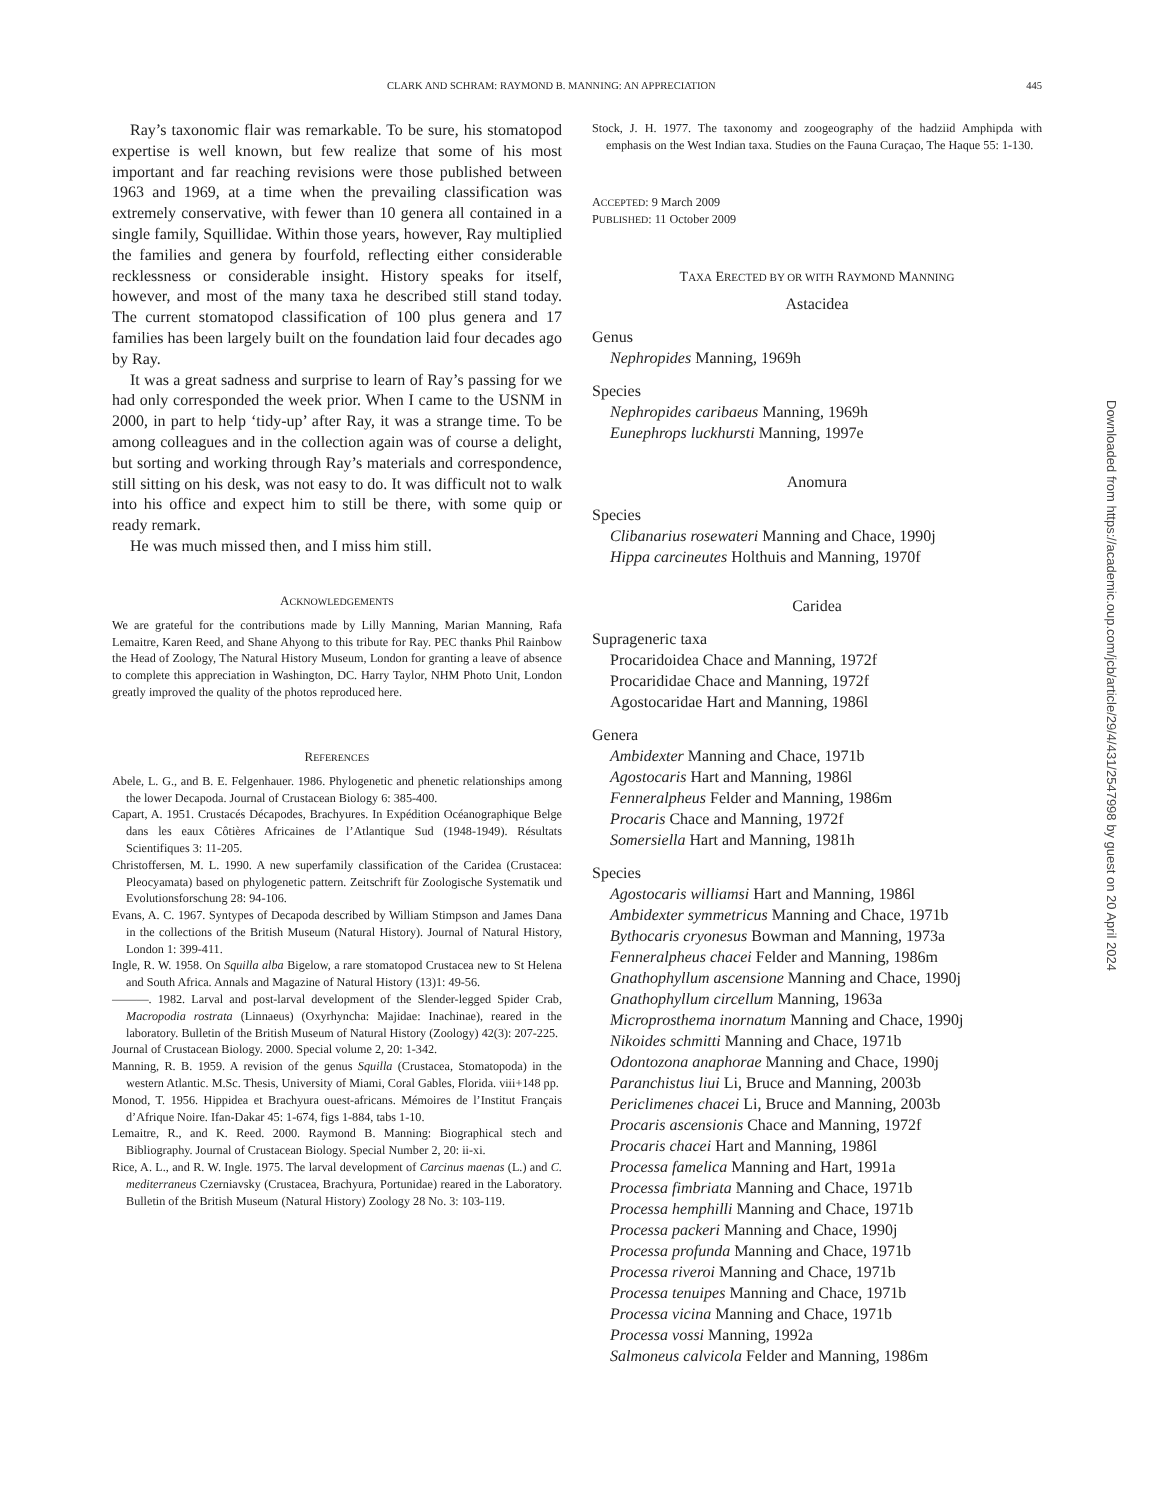CLARK AND SCHRAM: RAYMOND B. MANNING: AN APPRECIATION 445
Ray’s taxonomic flair was remarkable. To be sure, his stomatopod expertise is well known, but few realize that some of his most important and far reaching revisions were those published between 1963 and 1969, at a time when the prevailing classification was extremely conservative, with fewer than 10 genera all contained in a single family, Squillidae. Within those years, however, Ray multiplied the families and genera by fourfold, reflecting either considerable recklessness or considerable insight. History speaks for itself, however, and most of the many taxa he described still stand today. The current stomatopod classification of 100 plus genera and 17 families has been largely built on the foundation laid four decades ago by Ray.
It was a great sadness and surprise to learn of Ray’s passing for we had only corresponded the week prior. When I came to the USNM in 2000, in part to help ‘tidy-up’ after Ray, it was a strange time. To be among colleagues and in the collection again was of course a delight, but sorting and working through Ray’s materials and correspondence, still sitting on his desk, was not easy to do. It was difficult not to walk into his office and expect him to still be there, with some quip or ready remark.
He was much missed then, and I miss him still.
ACKNOWLEDGEMENTS
We are grateful for the contributions made by Lilly Manning, Marian Manning, Rafa Lemaitre, Karen Reed, and Shane Ahyong to this tribute for Ray. PEC thanks Phil Rainbow the Head of Zoology, The Natural History Museum, London for granting a leave of absence to complete this appreciation in Washington, DC. Harry Taylor, NHM Photo Unit, London greatly improved the quality of the photos reproduced here.
REFERENCES
Abele, L. G., and B. E. Felgenhauer. 1986. Phylogenetic and phenetic relationships among the lower Decapoda. Journal of Crustacean Biology 6: 385-400.
Capart, A. 1951. Crustacés Décapodes, Brachyures. In Expédition Océanographique Belge dans les eaux Côtières Africaines de l’Atlantique Sud (1948-1949). Résultats Scientifiques 3: 11-205.
Christoffersen, M. L. 1990. A new superfamily classification of the Caridea (Crustacea: Pleocyamata) based on phylogenetic pattern. Zeitschrift für Zoologische Systematik und Evolutionsforschung 28: 94-106.
Evans, A. C. 1967. Syntypes of Decapoda described by William Stimpson and James Dana in the collections of the British Museum (Natural History). Journal of Natural History, London 1: 399-411.
Ingle, R. W. 1958. On Squilla alba Bigelow, a rare stomatopod Crustacea new to St Helena and South Africa. Annals and Magazine of Natural History (13)1: 49-56.
———. 1982. Larval and post-larval development of the Slender-legged Spider Crab, Macropodia rostrata (Linnaeus) (Oxyrhyncha: Majidae: Inachinae), reared in the laboratory. Bulletin of the British Museum of Natural History (Zoology) 42(3): 207-225.
Journal of Crustacean Biology. 2000. Special volume 2, 20: 1-342.
Manning, R. B. 1959. A revision of the genus Squilla (Crustacea, Stomatopoda) in the western Atlantic. M.Sc. Thesis, University of Miami, Coral Gables, Florida. viii+148 pp.
Monod, T. 1956. Hippidea et Brachyura ouest-africans. Mémoires de l’Institut Français d’Afrique Noire. Ifan-Dakar 45: 1-674, figs 1-884, tabs 1-10.
Lemaitre, R., and K. Reed. 2000. Raymond B. Manning: Biographical stech and Bibliography. Journal of Crustacean Biology. Special Number 2, 20: ii-xi.
Rice, A. L., and R. W. Ingle. 1975. The larval development of Carcinus maenas (L.) and C. mediterraneus Czerniavsky (Crustacea, Brachyura, Portunidae) reared in the Laboratory. Bulletin of the British Museum (Natural History) Zoology 28 No. 3: 103-119.
Stock, J. H. 1977. The taxonomy and zoogeography of the hadziid Amphipda with emphasis on the West Indian taxa. Studies on the Fauna Curaçao, The Haque 55: 1-130.
ACCEPTED: 9 March 2009
PUBLISHED: 11 October 2009
TAXA ERECTED BY OR WITH RAYMOND MANNING
Astacidea
Genus
Nephropides Manning, 1969h
Species
Nephropides caribaeus Manning, 1969h
Eunephrops luckhursti Manning, 1997e
Anomura
Species
Clibanarius rosewateri Manning and Chace, 1990j
Hippa carcineutes Holthuis and Manning, 1970f
Caridea
Suprageneric taxa
Procaridoidea Chace and Manning, 1972f
Procarididae Chace and Manning, 1972f
Agostocaridae Hart and Manning, 1986l
Genera
Ambidexter Manning and Chace, 1971b
Agostocaris Hart and Manning, 1986l
Fenneralpheus Felder and Manning, 1986m
Procaris Chace and Manning, 1972f
Somersiella Hart and Manning, 1981h
Species
Agostocaris williamsi Hart and Manning, 1986l
Ambidexter symmetricus Manning and Chace, 1971b
Bythocaris cryonesus Bowman and Manning, 1973a
Fenneralpheus chacei Felder and Manning, 1986m
Gnathophyllum ascensione Manning and Chace, 1990j
Gnathophyllum circellum Manning, 1963a
Microprosthema inornatum Manning and Chace, 1990j
Nikoides schmitti Manning and Chace, 1971b
Odontozona anaphorae Manning and Chace, 1990j
Paranchistus liui Li, Bruce and Manning, 2003b
Periclimenes chacei Li, Bruce and Manning, 2003b
Procaris ascensionis Chace and Manning, 1972f
Procaris chacei Hart and Manning, 1986l
Processa famelica Manning and Hart, 1991a
Processa fimbriata Manning and Chace, 1971b
Processa hemphilli Manning and Chace, 1971b
Processa packeri Manning and Chace, 1990j
Processa profunda Manning and Chace, 1971b
Processa riveroi Manning and Chace, 1971b
Processa tenuipes Manning and Chace, 1971b
Processa vicina Manning and Chace, 1971b
Processa vossi Manning, 1992a
Salmoneus calvicola Felder and Manning, 1986m
Downloaded from https://academic.oup.com/jcb/article/29/4/431/2547998 by guest on 20 April 2024